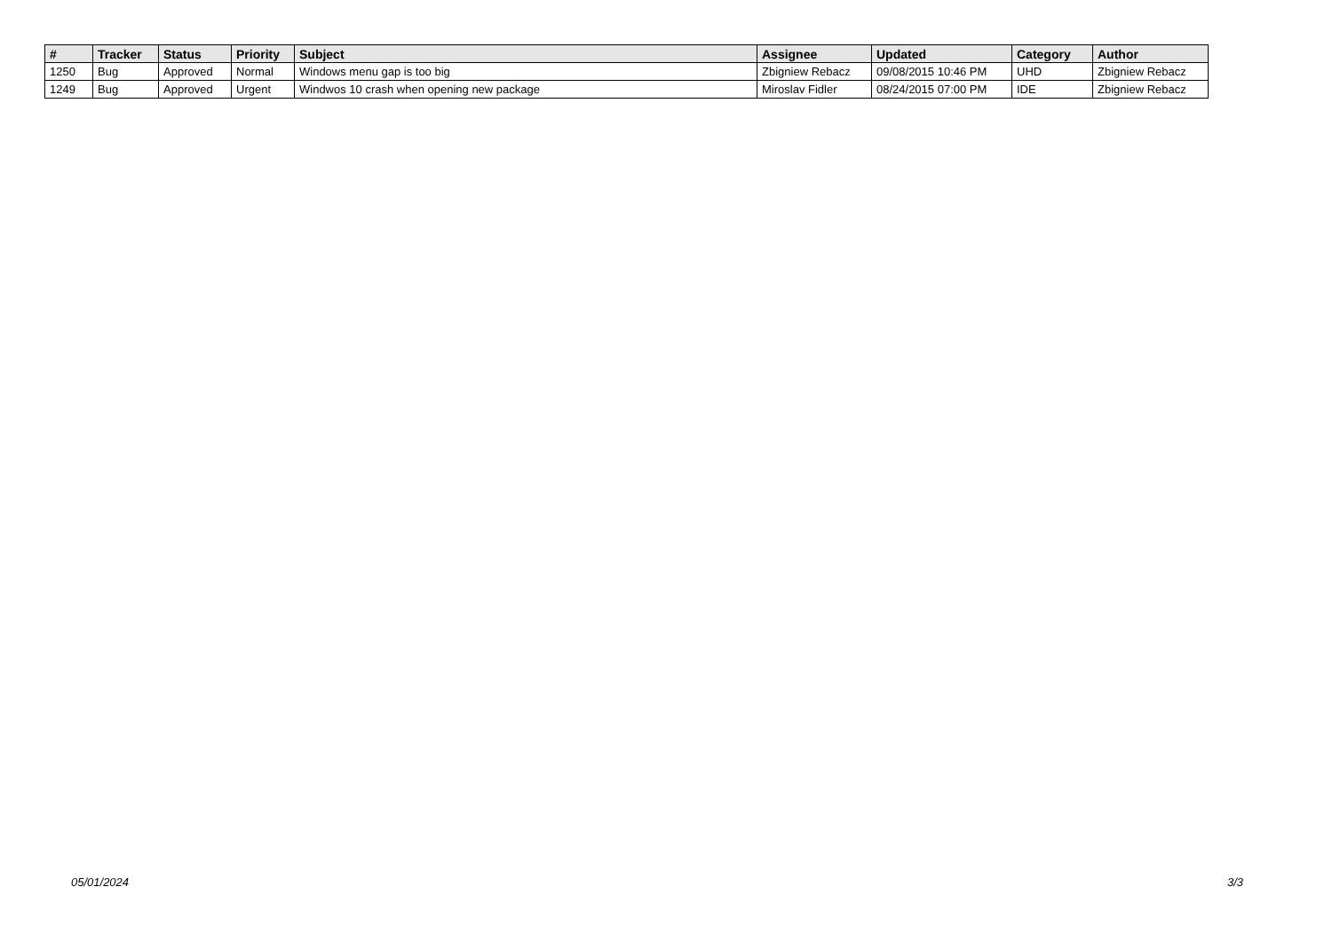| # | Tracker | Status | Priority | Subject | Assignee | Updated | Category | Author |
| --- | --- | --- | --- | --- | --- | --- | --- | --- |
| 1250 | Bug | Approved | Normal | Windows menu gap is too big | Zbigniew Rebacz | 09/08/2015 10:46 PM | UHD | Zbigniew Rebacz |
| 1249 | Bug | Approved | Urgent | Windwos 10 crash when opening new package | Miroslav Fidler | 08/24/2015 07:00 PM | IDE | Zbigniew Rebacz |
05/01/2024 3/3